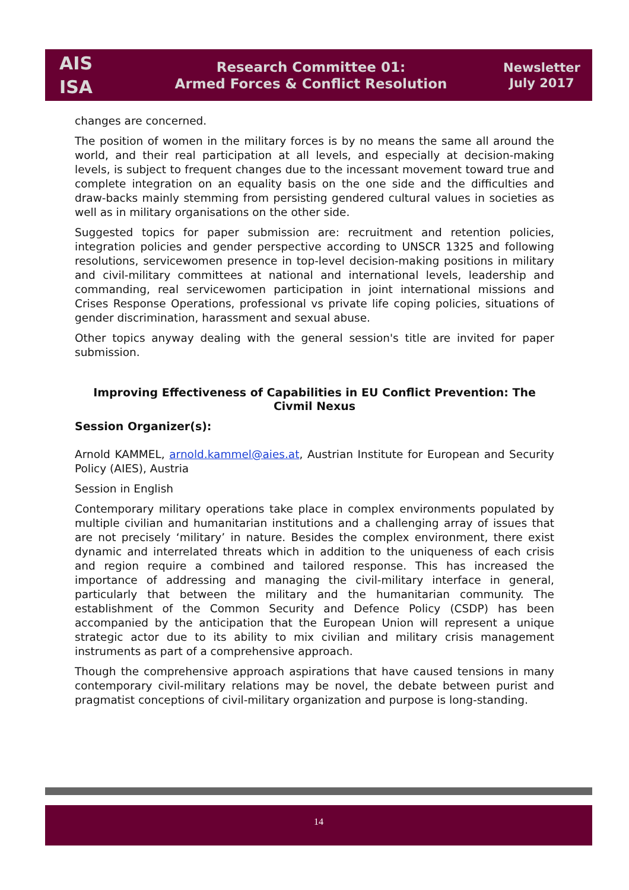AIS
ISA
Research Committee 01:
Armed Forces & Conflict Resolution
Newsletter
July 2017
changes are concerned.
The position of women in the military forces is by no means the same all around the world, and their real participation at all levels, and especially at decision-making levels, is subject to frequent changes due to the incessant movement toward true and complete integration on an equality basis on the one side and the difficulties and draw-backs mainly stemming from persisting gendered cultural values in societies as well as in military organisations on the other side.
Suggested topics for paper submission are: recruitment and retention policies, integration policies and gender perspective according to UNSCR 1325 and following resolutions, servicewomen presence in top-level decision-making positions in military and civil-military committees at national and international levels, leadership and commanding, real servicewomen participation in joint international missions and Crises Response Operations, professional vs private life coping policies, situations of gender discrimination, harassment and sexual abuse.
Other topics anyway dealing with the general session's title are invited for paper submission.
Improving Effectiveness of Capabilities in EU Conflict Prevention: The Civmil Nexus
Session Organizer(s):
Arnold KAMMEL, arnold.kammel@aies.at, Austrian Institute for European and Security Policy (AIES), Austria
Session in English
Contemporary military operations take place in complex environments populated by multiple civilian and humanitarian institutions and a challenging array of issues that are not precisely ‘military’ in nature. Besides the complex environment, there exist dynamic and interrelated threats which in addition to the uniqueness of each crisis and region require a combined and tailored response. This has increased the importance of addressing and managing the civil-military interface in general, particularly that between the military and the humanitarian community. The establishment of the Common Security and Defence Policy (CSDP) has been accompanied by the anticipation that the European Union will represent a unique strategic actor due to its ability to mix civilian and military crisis management instruments as part of a comprehensive approach.
Though the comprehensive approach aspirations that have caused tensions in many contemporary civil-military relations may be novel, the debate between purist and pragmatist conceptions of civil-military organization and purpose is long-standing.
14